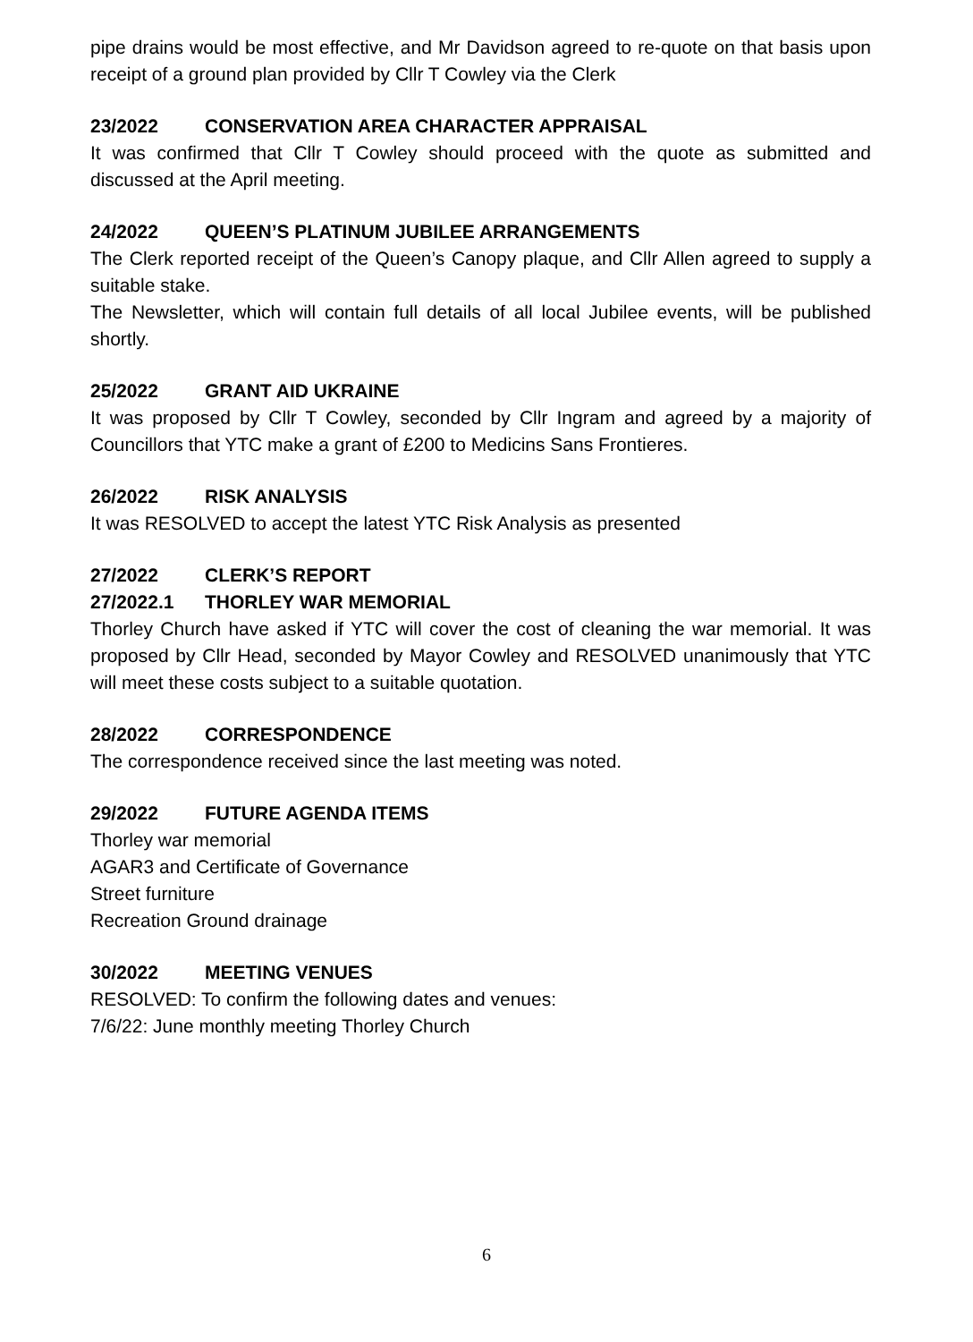pipe drains would be most effective, and Mr Davidson agreed to re-quote on that basis upon receipt of a ground plan provided by Cllr T Cowley via the Clerk
23/2022 CONSERVATION AREA CHARACTER APPRAISAL
It was confirmed that Cllr T Cowley should proceed with the quote as submitted and discussed at the April meeting.
24/2022 QUEEN’S PLATINUM JUBILEE ARRANGEMENTS
The Clerk reported receipt of the Queen’s Canopy plaque, and Cllr Allen agreed to supply a suitable stake.
The Newsletter, which will contain full details of all local Jubilee events, will be published shortly.
25/2022 GRANT AID UKRAINE
It was proposed by Cllr T Cowley, seconded by Cllr Ingram and agreed by a majority of Councillors that YTC make a grant of £200 to Medicins Sans Frontieres.
26/2022 RISK ANALYSIS
It was RESOLVED to accept the latest YTC Risk Analysis as presented
27/2022 CLERK’S REPORT
27/2022.1 THORLEY WAR MEMORIAL
Thorley Church have asked if YTC will cover the cost of cleaning the war memorial. It was proposed by Cllr Head, seconded by Mayor Cowley and RESOLVED unanimously that YTC will meet these costs subject to a suitable quotation.
28/2022 CORRESPONDENCE
The correspondence received since the last meeting was noted.
29/2022 FUTURE AGENDA ITEMS
Thorley war memorial
AGAR3 and Certificate of Governance
Street furniture
Recreation Ground drainage
30/2022 MEETING VENUES
RESOLVED: To confirm the following dates and venues:
7/6/22: June monthly meeting Thorley Church
6